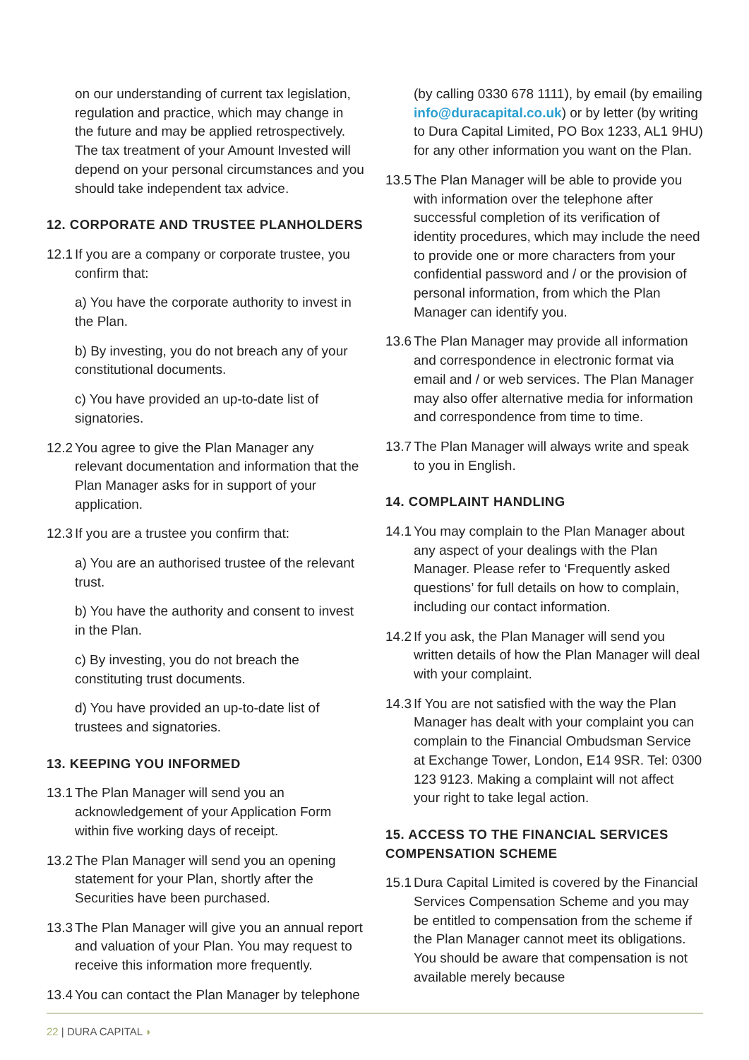on our understanding of current tax legislation, regulation and practice, which may change in the future and may be applied retrospectively. The tax treatment of your Amount Invested will depend on your personal circumstances and you should take independent tax advice.
12. CORPORATE AND TRUSTEE PLANHOLDERS
12.1 If you are a company or corporate trustee, you confirm that:
a) You have the corporate authority to invest in the Plan.
b) By investing, you do not breach any of your constitutional documents.
c) You have provided an up-to-date list of signatories.
12.2 You agree to give the Plan Manager any relevant documentation and information that the Plan Manager asks for in support of your application.
12.3 If you are a trustee you confirm that:
a) You are an authorised trustee of the relevant trust.
b) You have the authority and consent to invest in the Plan.
c) By investing, you do not breach the constituting trust documents.
d) You have provided an up-to-date list of trustees and signatories.
13. KEEPING YOU INFORMED
13.1 The Plan Manager will send you an acknowledgement of your Application Form within five working days of receipt.
13.2 The Plan Manager will send you an opening statement for your Plan, shortly after the Securities have been purchased.
13.3 The Plan Manager will give you an annual report and valuation of your Plan. You may request to receive this information more frequently.
13.4 You can contact the Plan Manager by telephone
(by calling 0330 678 1111), by email (by emailing info@duracapital.co.uk) or by letter (by writing to Dura Capital Limited, PO Box 1233, AL1 9HU) for any other information you want on the Plan.
13.5 The Plan Manager will be able to provide you with information over the telephone after successful completion of its verification of identity procedures, which may include the need to provide one or more characters from your confidential password and / or the provision of personal information, from which the Plan Manager can identify you.
13.6 The Plan Manager may provide all information and correspondence in electronic format via email and / or web services. The Plan Manager may also offer alternative media for information and correspondence from time to time.
13.7 The Plan Manager will always write and speak to you in English.
14. COMPLAINT HANDLING
14.1 You may complain to the Plan Manager about any aspect of your dealings with the Plan Manager. Please refer to ‘Frequently asked questions’ for full details on how to complain, including our contact information.
14.2 If you ask, the Plan Manager will send you written details of how the Plan Manager will deal with your complaint.
14.3 If You are not satisfied with the way the Plan Manager has dealt with your complaint you can complain to the Financial Ombudsman Service at Exchange Tower, London, E14 9SR. Tel: 0300 123 9123. Making a complaint will not affect your right to take legal action.
15. ACCESS TO THE FINANCIAL SERVICES COMPENSATION SCHEME
15.1 Dura Capital Limited is covered by the Financial Services Compensation Scheme and you may be entitled to compensation from the scheme if the Plan Manager cannot meet its obligations. You should be aware that compensation is not available merely because
22 | DURA CAPITAL ◗